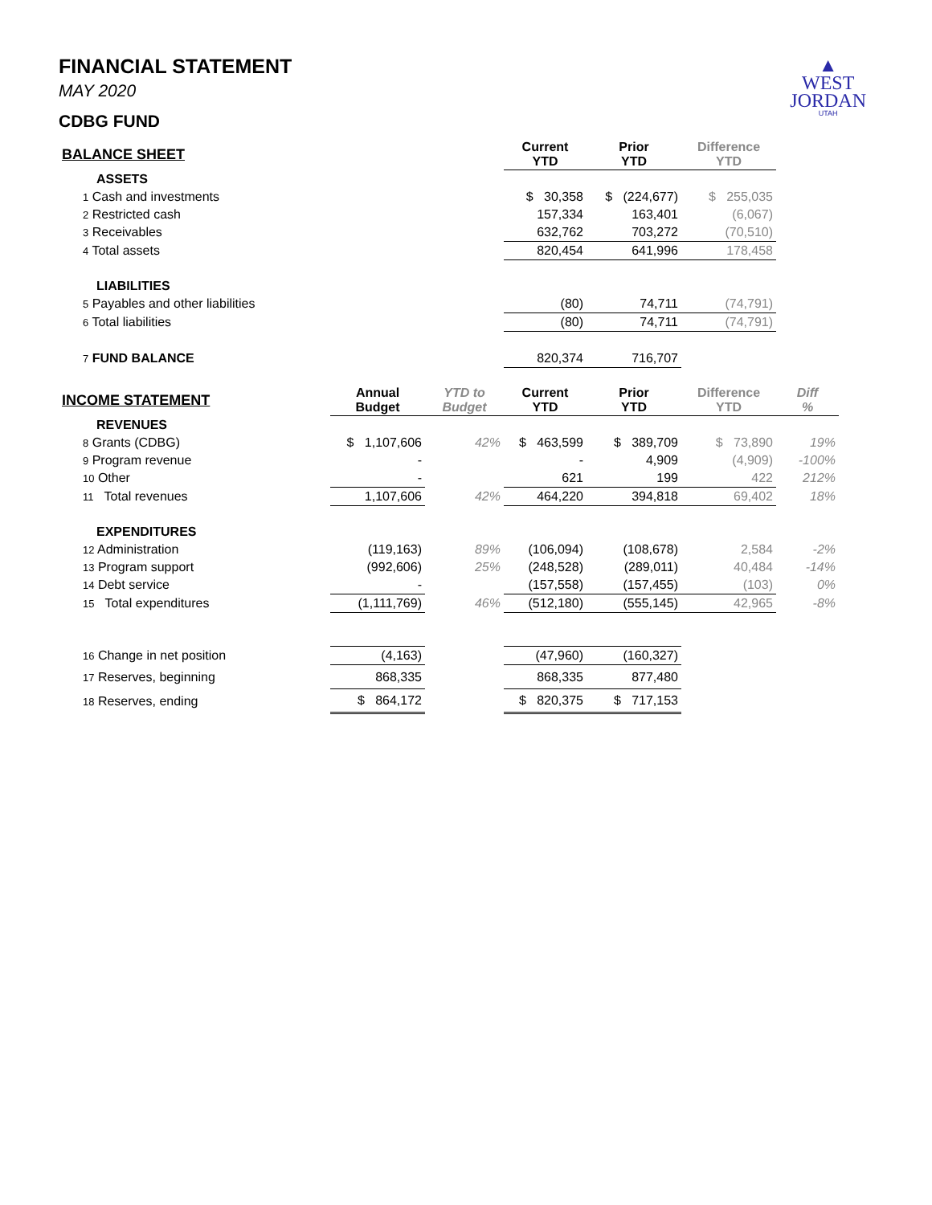▲
WEST
JORDAN
UTAH
FINANCIAL STATEMENT
MAY 2020
CDBG FUND
| BALANCE SHEET | | | Current YTD | Prior YTD | Difference YTD | |
| --- | --- | --- | --- | --- | --- | --- |
| ASSETS | | | | | | |
| 1 Cash and investments | | | $ 30,358 | $ (224,677) | $ 255,035 | |
| 2 Restricted cash | | | 157,334 | 163,401 | (6,067) | |
| 3 Receivables | | | 632,762 | 703,272 | (70,510) | |
| 4 Total assets | | | 820,454 | 641,996 | 178,458 | |
| LIABILITIES | | | | | | |
| 5 Payables and other liabilities | | | (80) | 74,711 | (74,791) | |
| 6 Total liabilities | | | (80) | 74,711 | (74,791) | |
| 7 FUND BALANCE | | | 820,374 | 716,707 | | |
| INCOME STATEMENT | Annual Budget | YTD to Budget | Current YTD | Prior YTD | Difference YTD | Diff % |
| REVENUES | | | | | | |
| 8 Grants (CDBG) | $ 1,107,606 | 42% | $ 463,599 | $ 389,709 | $ 73,890 | 19% |
| 9 Program revenue | - | | - | 4,909 | (4,909) | -100% |
| 10 Other | - | | 621 | 199 | 422 | 212% |
| 11 Total revenues | 1,107,606 | 42% | 464,220 | 394,818 | 69,402 | 18% |
| EXPENDITURES | | | | | | |
| 12 Administration | (119,163) | 89% | (106,094) | (108,678) | 2,584 | -2% |
| 13 Program support | (992,606) | 25% | (248,528) | (289,011) | 40,484 | -14% |
| 14 Debt service | - | | (157,558) | (157,455) | (103) | 0% |
| 15 Total expenditures | (1,111,769) | 46% | (512,180) | (555,145) | 42,965 | -8% |
| 16 Change in net position | (4,163) | | (47,960) | (160,327) | | |
| 17 Reserves, beginning | 868,335 | | 868,335 | 877,480 | | |
| 18 Reserves, ending | $ 864,172 | | $ 820,375 | $ 717,153 | | |